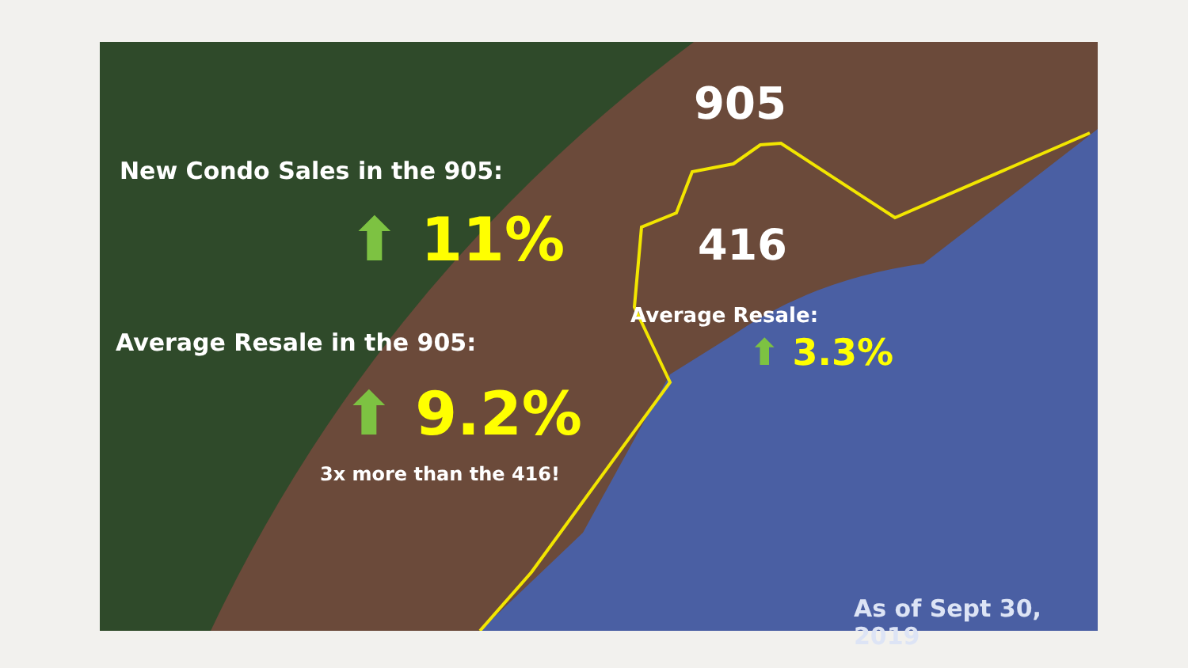905
New Condo Sales in the 905:
⬆ 11% 416
Average Resale:
⬆ 3.3%
Average Resale in the 905:
⬆ 9.2%
3x more than the 416!
As of Sept 30, 2019